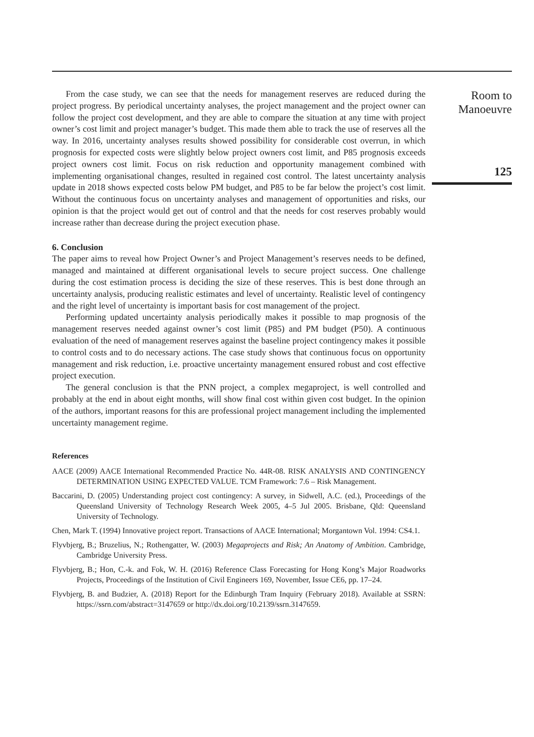From the case study, we can see that the needs for management reserves are reduced during the project progress. By periodical uncertainty analyses, the project management and the project owner can follow the project cost development, and they are able to compare the situation at any time with project owner’s cost limit and project manager’s budget. This made them able to track the use of reserves all the way. In 2016, uncertainty analyses results showed possibility for considerable cost overrun, in which prognosis for expected costs were slightly below project owners cost limit, and P85 prognosis exceeds project owners cost limit. Focus on risk reduction and opportunity management combined with implementing organisational changes, resulted in regained cost control. The latest uncertainty analysis update in 2018 shows expected costs below PM budget, and P85 to be far below the project’s cost limit. Without the continuous focus on uncertainty analyses and management of opportunities and risks, our opinion is that the project would get out of control and that the needs for cost reserves probably would increase rather than decrease during the project execution phase.
6. Conclusion
The paper aims to reveal how Project Owner’s and Project Management’s reserves needs to be defined, managed and maintained at different organisational levels to secure project success. One challenge during the cost estimation process is deciding the size of these reserves. This is best done through an uncertainty analysis, producing realistic estimates and level of uncertainty. Realistic level of contingency and the right level of uncertainty is important basis for cost management of the project.
Performing updated uncertainty analysis periodically makes it possible to map prognosis of the management reserves needed against owner’s cost limit (P85) and PM budget (P50). A continuous evaluation of the need of management reserves against the baseline project contingency makes it possible to control costs and to do necessary actions. The case study shows that continuous focus on opportunity management and risk reduction, i.e. proactive uncertainty management ensured robust and cost effective project execution.
The general conclusion is that the PNN project, a complex megaproject, is well controlled and probably at the end in about eight months, will show final cost within given cost budget. In the opinion of the authors, important reasons for this are professional project management including the implemented uncertainty management regime.
References
AACE (2009) AACE International Recommended Practice No. 44R-08. RISK ANALYSIS AND CONTINGENCY DETERMINATION USING EXPECTED VALUE. TCM Framework: 7.6 – Risk Management.
Baccarini, D. (2005) Understanding project cost contingency: A survey, in Sidwell, A.C. (ed.), Proceedings of the Queensland University of Technology Research Week 2005, 4–5 Jul 2005. Brisbane, Qld: Queensland University of Technology.
Chen, Mark T. (1994) Innovative project report. Transactions of AACE International; Morgantown Vol. 1994: CS4.1.
Flyvbjerg, B.; Bruzelius, N.; Rothengatter, W. (2003) Megaprojects and Risk; An Anatomy of Ambition. Cambridge, Cambridge University Press.
Flyvbjerg, B.; Hon, C.-k. and Fok, W. H. (2016) Reference Class Forecasting for Hong Kong’s Major Roadworks Projects, Proceedings of the Institution of Civil Engineers 169, November, Issue CE6, pp. 17–24.
Flyvbjerg, B. and Budzier, A. (2018) Report for the Edinburgh Tram Inquiry (February 2018). Available at SSRN: https://ssrn.com/abstract=3147659 or http://dx.doi.org/10.2139/ssrn.3147659.
Room to
Manoeuvre
125